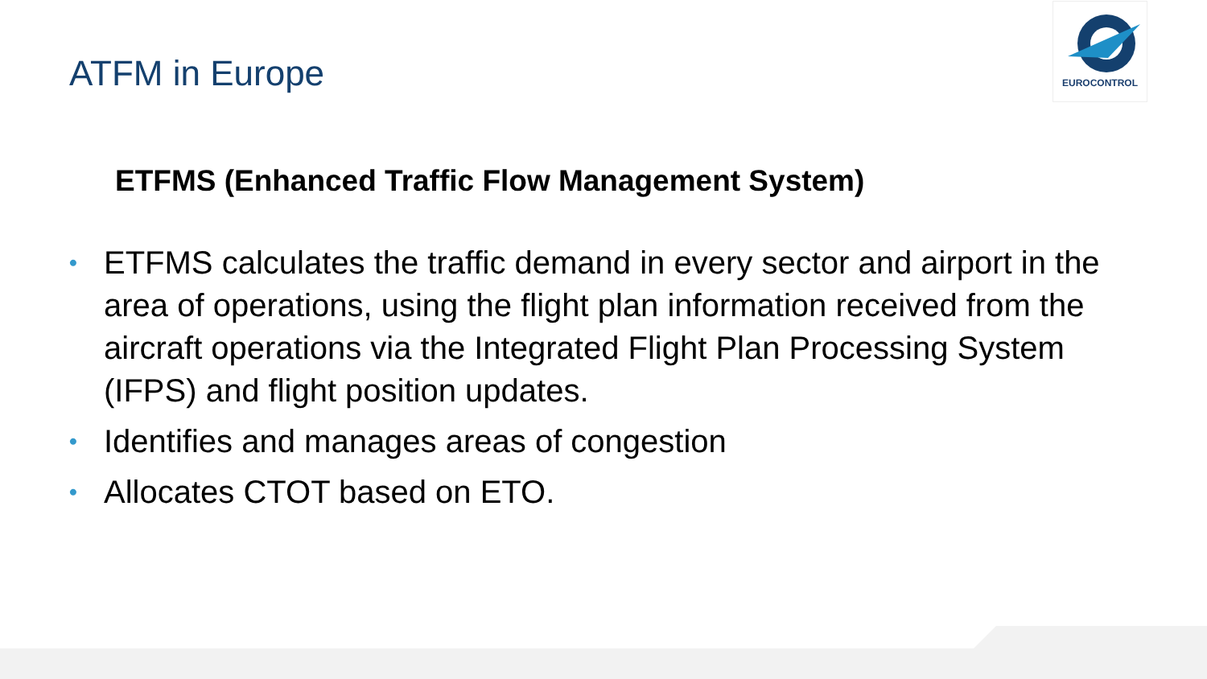EUROCONTROL
ATFM in Europe
ETFMS (Enhanced Traffic Flow Management System)
• ETFMS calculates the traffic demand in every sector and airport in the area of operations, using the flight plan information received from the aircraft operations via the Integrated Flight Plan Processing System (IFPS) and flight position updates.
• Identifies and manages areas of congestion
• Allocates CTOT based on ETO.